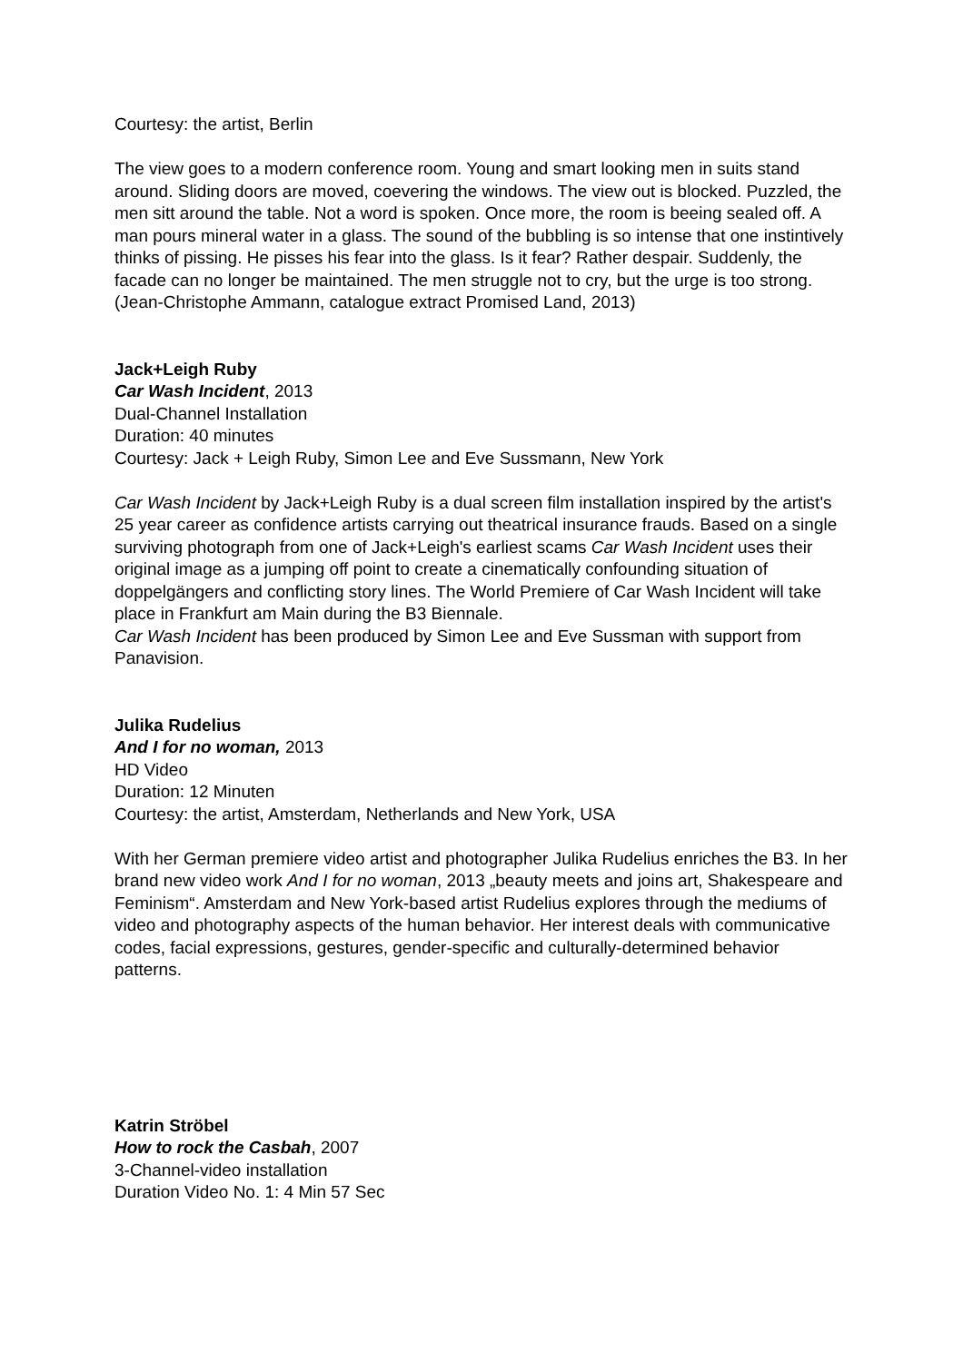Courtesy: the artist, Berlin
The view goes to a modern conference room. Young and smart looking men in suits stand around. Sliding doors are moved, coevering the windows. The view out is blocked. Puzzled, the men sitt around the table. Not a word is spoken. Once more, the room is beeing sealed off. A man pours mineral water in a glass. The sound of the bubbling is so intense that one instintively thinks of pissing. He pisses his fear into the glass. Is it fear? Rather despair. Suddenly, the facade can no longer be maintained. The men struggle not to cry, but the urge is too strong.
(Jean-Christophe Ammann, catalogue extract Promised Land, 2013)
Jack+Leigh Ruby
Car Wash Incident, 2013
Dual-Channel Installation
Duration: 40 minutes
Courtesy: Jack + Leigh Ruby, Simon Lee and Eve Sussmann, New York
Car Wash Incident by Jack+Leigh Ruby is a dual screen film installation inspired by the artist's 25 year career as confidence artists carrying out theatrical insurance frauds. Based on a single surviving photograph from one of Jack+Leigh's earliest scams Car Wash Incident uses their original image as a jumping off point to create a cinematically confounding situation of doppelgängers and conflicting story lines. The World Premiere of Car Wash Incident will take place in Frankfurt am Main during the B3 Biennale.
Car Wash Incident has been produced by Simon Lee and Eve Sussman with support from Panavision.
Julika Rudelius
And I for no woman, 2013
HD Video
Duration: 12 Minuten
Courtesy: the artist, Amsterdam, Netherlands and New York, USA
With her German premiere video artist and photographer Julika Rudelius enriches the B3. In her brand new video work And I for no woman, 2013 „beauty meets and joins art, Shakespeare and Feminism“. Amsterdam and New York-based artist Rudelius explores through the mediums of video and photography aspects of the human behavior. Her interest deals with communicative codes, facial expressions, gestures, gender-specific and culturally-determined behavior patterns.
Katrin Ströbel
How to rock the Casbah, 2007
3-Channel-video installation
Duration Video No. 1: 4 Min 57 Sec